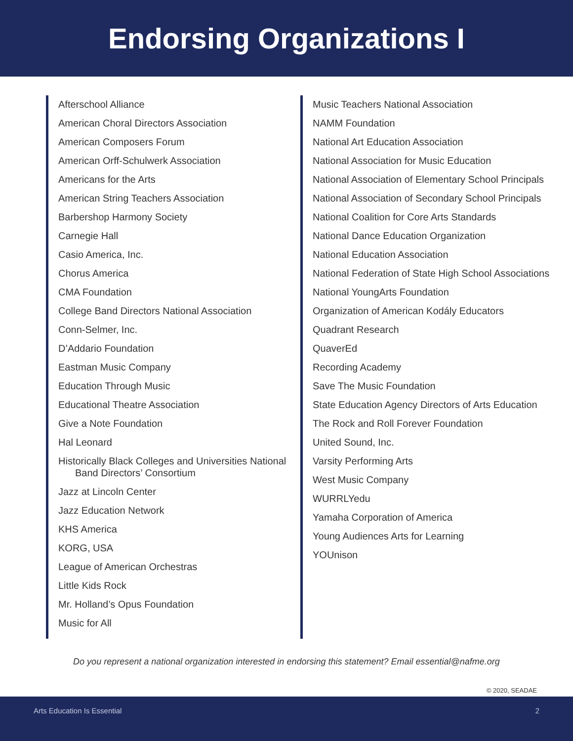Endorsing Organizations I
Afterschool Alliance
American Choral Directors Association
American Composers Forum
American Orff-Schulwerk Association
Americans for the Arts
American String Teachers Association
Barbershop Harmony Society
Carnegie Hall
Casio America, Inc.
Chorus America
CMA Foundation
College Band Directors National Association
Conn-Selmer, Inc.
D’Addario Foundation
Eastman Music Company
Education Through Music
Educational Theatre Association
Give a Note Foundation
Hal Leonard
Historically Black Colleges and Universities National Band Directors’ Consortium
Jazz at Lincoln Center
Jazz Education Network
KHS America
KORG, USA
League of American Orchestras
Little Kids Rock
Mr. Holland’s Opus Foundation
Music for All
Music Teachers National Association
NAMM Foundation
National Art Education Association
National Association for Music Education
National Association of Elementary School Principals
National Association of Secondary School Principals
National Coalition for Core Arts Standards
National Dance Education Organization
National Education Association
National Federation of State High School Associations
National YoungArts Foundation
Organization of American Kodály Educators
Quadrant Research
QuaverEd
Recording Academy
Save The Music Foundation
State Education Agency Directors of Arts Education
The Rock and Roll Forever Foundation
United Sound, Inc.
Varsity Performing Arts
West Music Company
WURRLYedu
Yamaha Corporation of America
Young Audiences Arts for Learning
YOUnison
Do you represent a national organization interested in endorsing this statement? Email essential@nafme.org
© 2020, SEADAE
Arts Education Is Essential 2